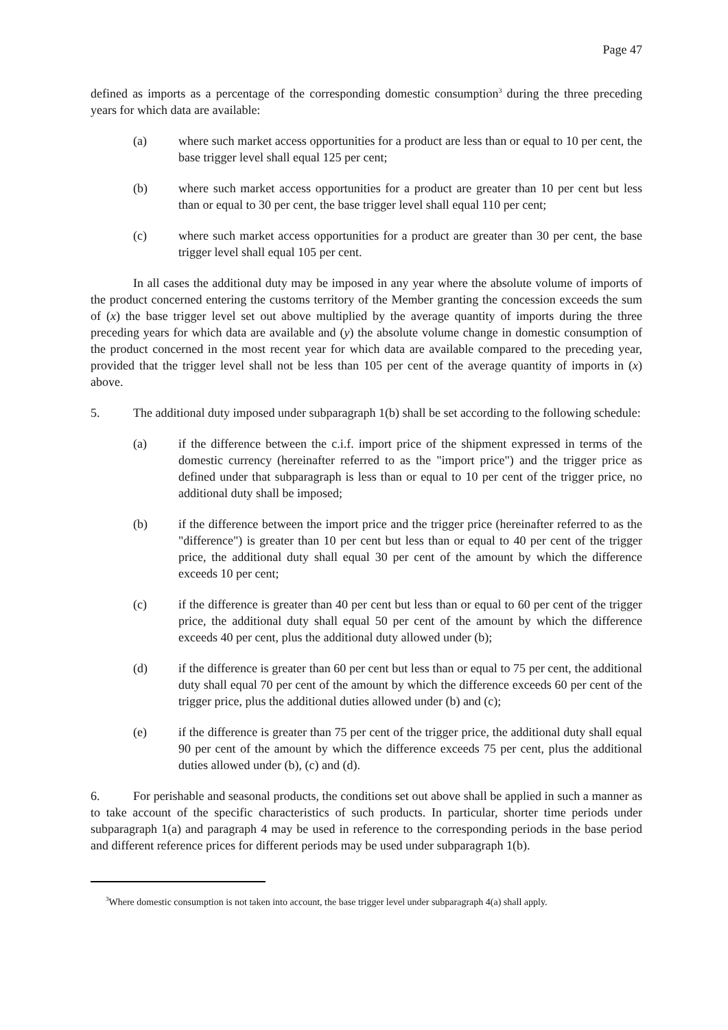Page 47
defined as imports as a percentage of the corresponding domestic consumption<sup>3</sup> during the three preceding years for which data are available:
(a) where such market access opportunities for a product are less than or equal to 10 per cent, the base trigger level shall equal 125 per cent;
(b) where such market access opportunities for a product are greater than 10 per cent but less than or equal to 30 per cent, the base trigger level shall equal 110 per cent;
(c) where such market access opportunities for a product are greater than 30 per cent, the base trigger level shall equal 105 per cent.
In all cases the additional duty may be imposed in any year where the absolute volume of imports of the product concerned entering the customs territory of the Member granting the concession exceeds the sum of (x) the base trigger level set out above multiplied by the average quantity of imports during the three preceding years for which data are available and (y) the absolute volume change in domestic consumption of the product concerned in the most recent year for which data are available compared to the preceding year, provided that the trigger level shall not be less than 105 per cent of the average quantity of imports in (x) above.
5. The additional duty imposed under subparagraph 1(b) shall be set according to the following schedule:
(a) if the difference between the c.i.f. import price of the shipment expressed in terms of the domestic currency (hereinafter referred to as the "import price") and the trigger price as defined under that subparagraph is less than or equal to 10 per cent of the trigger price, no additional duty shall be imposed;
(b) if the difference between the import price and the trigger price (hereinafter referred to as the "difference") is greater than 10 per cent but less than or equal to 40 per cent of the trigger price, the additional duty shall equal 30 per cent of the amount by which the difference exceeds 10 per cent;
(c) if the difference is greater than 40 per cent but less than or equal to 60 per cent of the trigger price, the additional duty shall equal 50 per cent of the amount by which the difference exceeds 40 per cent, plus the additional duty allowed under (b);
(d) if the difference is greater than 60 per cent but less than or equal to 75 per cent, the additional duty shall equal 70 per cent of the amount by which the difference exceeds 60 per cent of the trigger price, plus the additional duties allowed under (b) and (c);
(e) if the difference is greater than 75 per cent of the trigger price, the additional duty shall equal 90 per cent of the amount by which the difference exceeds 75 per cent, plus the additional duties allowed under (b), (c) and (d).
6. For perishable and seasonal products, the conditions set out above shall be applied in such a manner as to take account of the specific characteristics of such products. In particular, shorter time periods under subparagraph 1(a) and paragraph 4 may be used in reference to the corresponding periods in the base period and different reference prices for different periods may be used under subparagraph 1(b).
<sup>3</sup> Where domestic consumption is not taken into account, the base trigger level under subparagraph 4(a) shall apply.